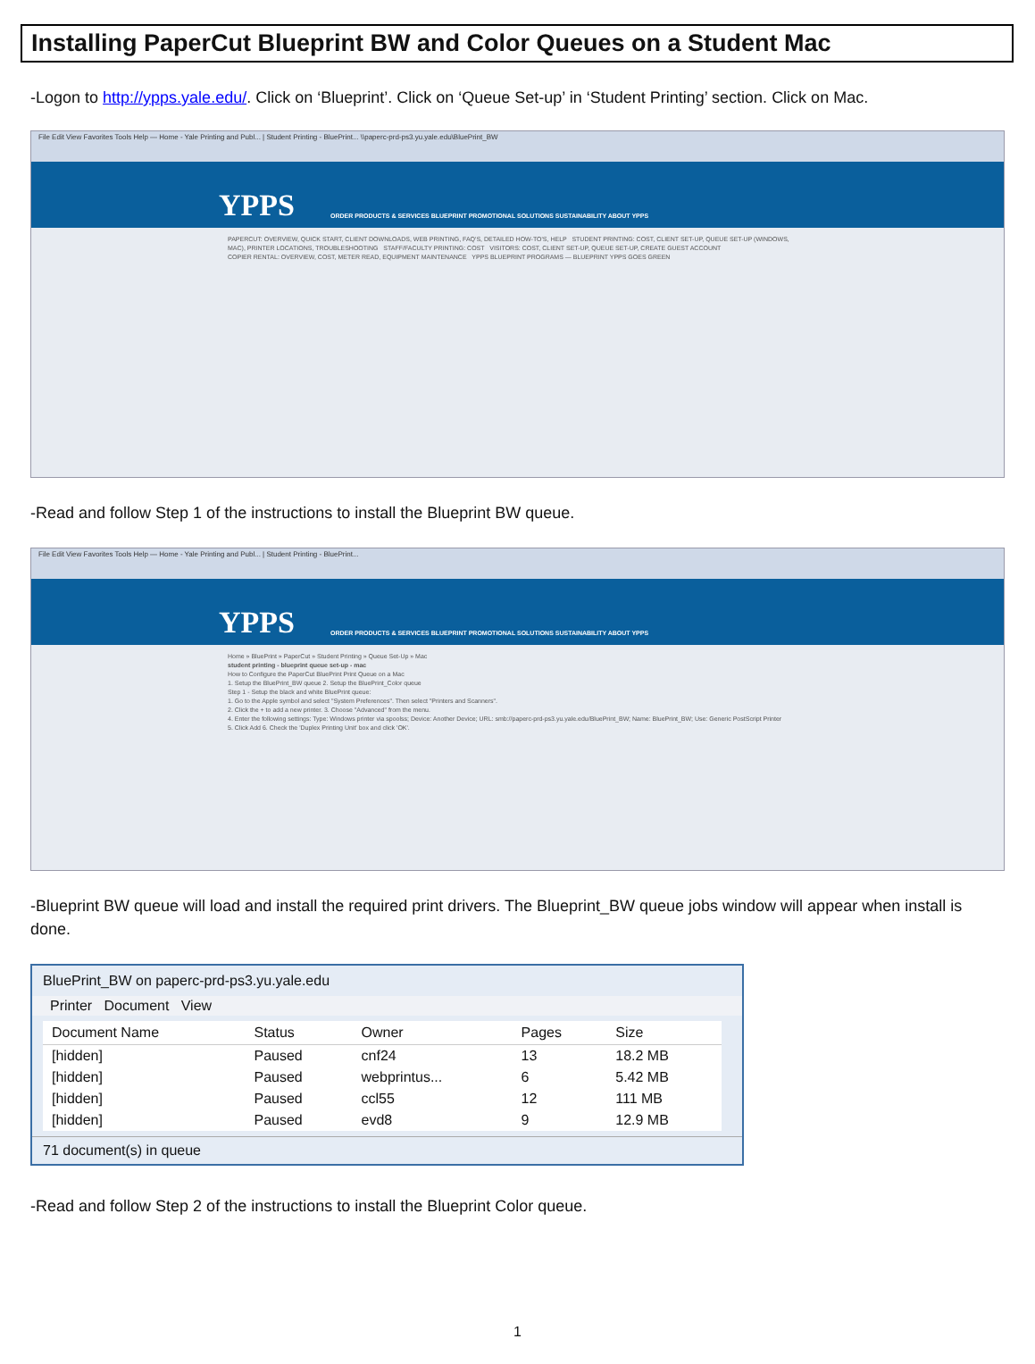Installing PaperCut Blueprint BW and Color Queues on a Student Mac
-Logon to http://ypps.yale.edu/. Click on ‘Blueprint’. Click on ‘Queue Set-up’ in ‘Student Printing’ section. Click on Mac.
File Edit View Favorites Tools Help — Home - Yale Printing and Publ... | Student Printing - BluePrint... \\paperc-prd-ps3.yu.yale.edu\BluePrint_BW
YPPS ORDER PRODUCTS & SERVICES BLUEPRINT PROMOTIONAL SOLUTIONS SUSTAINABILITY ABOUT YPPS
PAPERCUT: OVERVIEW, QUICK START, CLIENT DOWNLOADS, WEB PRINTING, FAQ'S, DETAILED HOW-TO'S, HELP STUDENT PRINTING: COST, CLIENT SET-UP, QUEUE SET-UP (WINDOWS, MAC), PRINTER LOCATIONS, TROUBLESHOOTING STAFF/FACULTY PRINTING: COST VISITORS: COST, CLIENT SET-UP, QUEUE SET-UP, CREATE GUEST ACCOUNT
COPIER RENTAL: OVERVIEW, COST, METER READ, EQUIPMENT MAINTENANCE YPPS BLUEPRINT PROGRAMS — BLUEPRINT YPPS GOES GREEN
-Read and follow Step 1 of the instructions to install the Blueprint BW queue.
File Edit View Favorites Tools Help — Home - Yale Printing and Publ... | Student Printing - BluePrint...
YPPS ORDER PRODUCTS & SERVICES BLUEPRINT PROMOTIONAL SOLUTIONS SUSTAINABILITY ABOUT YPPS
Home » BluePrint » PaperCut » Student Printing » Queue Set-Up » Mac
student printing - blueprint queue set-up - mac
How to Configure the PaperCut BluePrint Print Queue on a Mac
1. Setup the BluePrint_BW queue 2. Setup the BluePrint_Color queue
Step 1 - Setup the black and white BluePrint queue:
1. Go to the Apple symbol and select "System Preferences". Then select "Printers and Scanners".
2. Click the + to add a new printer. 3. Choose "Advanced" from the menu.
4. Enter the following settings: Type: Windows printer via spoolss; Device: Another Device; URL: smb://paperc-prd-ps3.yu.yale.edu/BluePrint_BW; Name: BluePrint_BW; Use: Generic PostScript Printer
5. Click Add 6. Check the 'Duplex Printing Unit' box and click 'OK'.
-Blueprint BW queue will load and install the required print drivers. The Blueprint_BW queue jobs window will appear when install is done.
BluePrint_BW on paperc-prd-ps3.yu.yale.edu
Printer Document View
| Document Name | Status | Owner | Pages | Size |
| --- | --- | --- | --- | --- |
| [hidden] | Paused | cnf24 | 13 | 18.2 MB |
| [hidden] | Paused | webprintus... | 6 | 5.42 MB |
| [hidden] | Paused | ccl55 | 12 | 111 MB |
| [hidden] | Paused | evd8 | 9 | 12.9 MB |
71 document(s) in queue
-Read and follow Step 2 of the instructions to install the Blueprint Color queue.
1